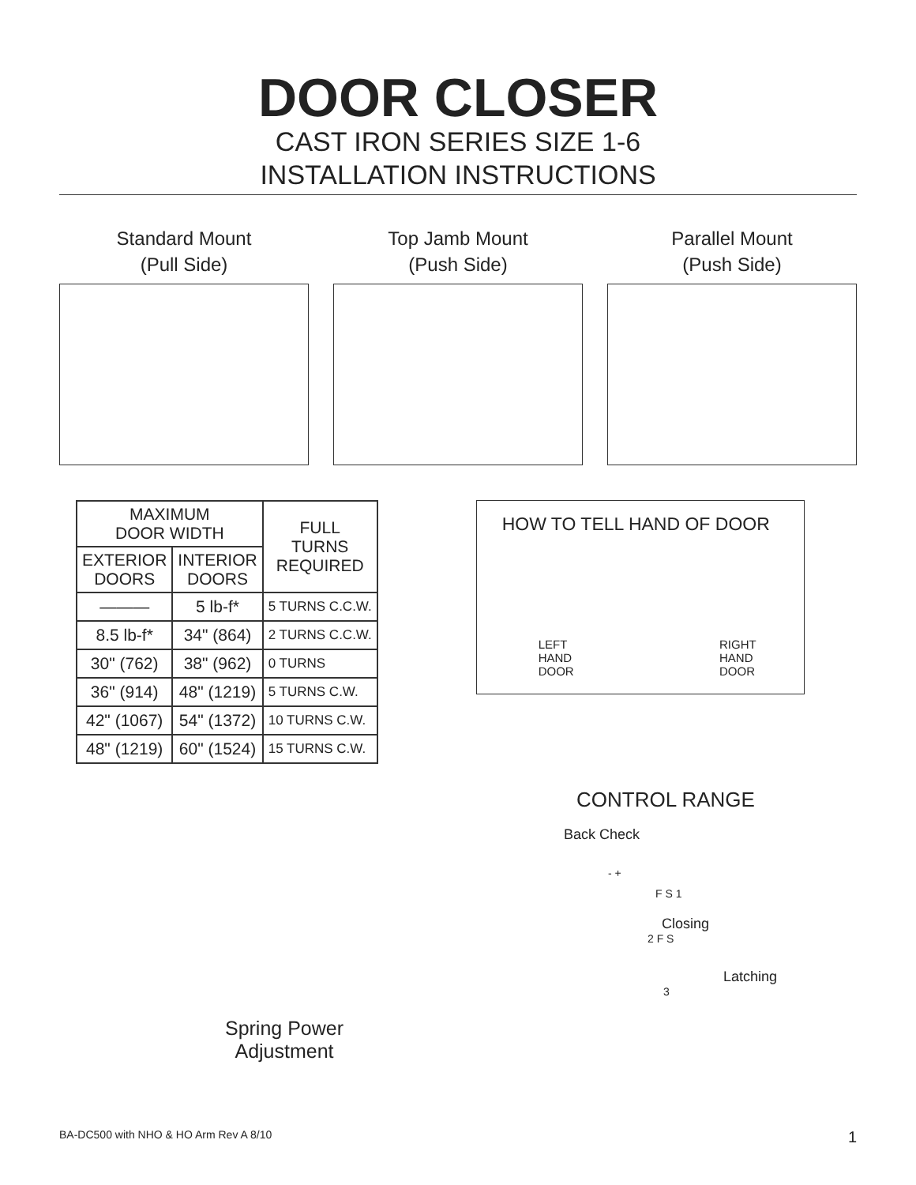DOOR CLOSER
CAST IRON SERIES SIZE 1-6
INSTALLATION INSTRUCTIONS
Standard Mount
(Pull Side)
Top Jamb Mount
(Push Side)
Parallel Mount
(Push Side)
| MAXIMUM DOOR WIDTH | | FULL TURNS REQUIRED |
| --- | --- | --- |
| EXTERIOR DOORS | INTERIOR DOORS | |
| ——— | 5 lb-f* | 5 TURNS C.C.W. |
| 8.5 lb-f* | 34" (864) | 2 TURNS C.C.W. |
| 30" (762) | 38" (962) | 0 TURNS |
| 36" (914) | 48" (1219) | 5 TURNS C.W. |
| 42" (1067) | 54" (1372) | 10 TURNS C.W. |
| 48" (1219) | 60" (1524) | 15 TURNS C.W. |
HOW TO TELL HAND OF DOOR
LEFT
HAND
DOOR
RIGHT
HAND
DOOR
Spring Power
Adjustment
CONTROL RANGE
Back Check
- +
F S 1
Closing
2 F S
Latching
3
BA-DC500 with NHO & HO Arm Rev A 8/10 1